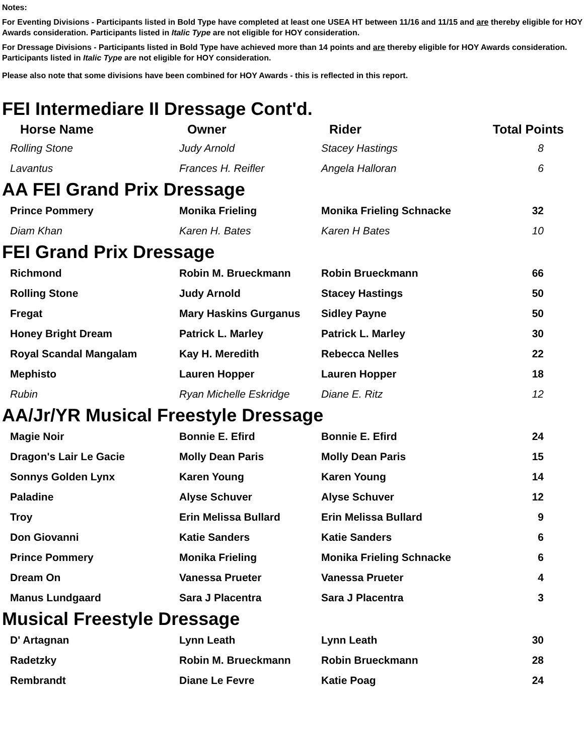Notes:
For Eventing Divisions - Participants listed in Bold Type have completed at least one USEA HT between 11/16 and 11/15 and are thereby eligible for HOY Awards consideration. Participants listed in Italic Type are not eligible for HOY consideration.
For Dressage Divisions - Participants listed in Bold Type have achieved more than 14 points and are thereby eligible for HOY Awards consideration. Participants listed in Italic Type are not eligible for HOY consideration.
Please also note that some divisions have been combined for HOY Awards - this is reflected in this report.
FEI Intermediare II Dressage Cont'd.
| Horse Name | Owner | Rider | Total Points |
| --- | --- | --- | --- |
| Rolling Stone | Judy Arnold | Stacey Hastings | 8 |
| Lavantus | Frances H. Reifler | Angela Halloran | 6 |
AA FEI Grand Prix Dressage
| Prince Pommery | Monika Frieling | Monika Frieling Schnacke | 32 |
| Diam Khan | Karen H. Bates | Karen H Bates | 10 |
FEI Grand Prix Dressage
| Richmond | Robin M. Brueckmann | Robin Brueckmann | 66 |
| Rolling Stone | Judy Arnold | Stacey Hastings | 50 |
| Fregat | Mary Haskins Gurganus | Sidley Payne | 50 |
| Honey Bright Dream | Patrick L. Marley | Patrick L. Marley | 30 |
| Royal Scandal Mangalam | Kay H. Meredith | Rebecca Nelles | 22 |
| Mephisto | Lauren Hopper | Lauren Hopper | 18 |
| Rubin | Ryan Michelle Eskridge | Diane E. Ritz | 12 |
AA/Jr/YR Musical Freestyle Dressage
| Magie Noir | Bonnie E. Efird | Bonnie E. Efird | 24 |
| Dragon's Lair Le Gacie | Molly Dean Paris | Molly Dean Paris | 15 |
| Sonnys Golden Lynx | Karen Young | Karen Young | 14 |
| Paladine | Alyse Schuver | Alyse Schuver | 12 |
| Troy | Erin Melissa Bullard | Erin Melissa Bullard | 9 |
| Don Giovanni | Katie Sanders | Katie Sanders | 6 |
| Prince Pommery | Monika Frieling | Monika Frieling Schnacke | 6 |
| Dream On | Vanessa Prueter | Vanessa Prueter | 4 |
| Manus Lundgaard | Sara J Placentra | Sara J Placentra | 3 |
Musical Freestyle Dressage
| D' Artagnan | Lynn Leath | Lynn Leath | 30 |
| Radetzky | Robin M. Brueckmann | Robin Brueckmann | 28 |
| Rembrandt | Diane Le Fevre | Katie Poag | 24 |